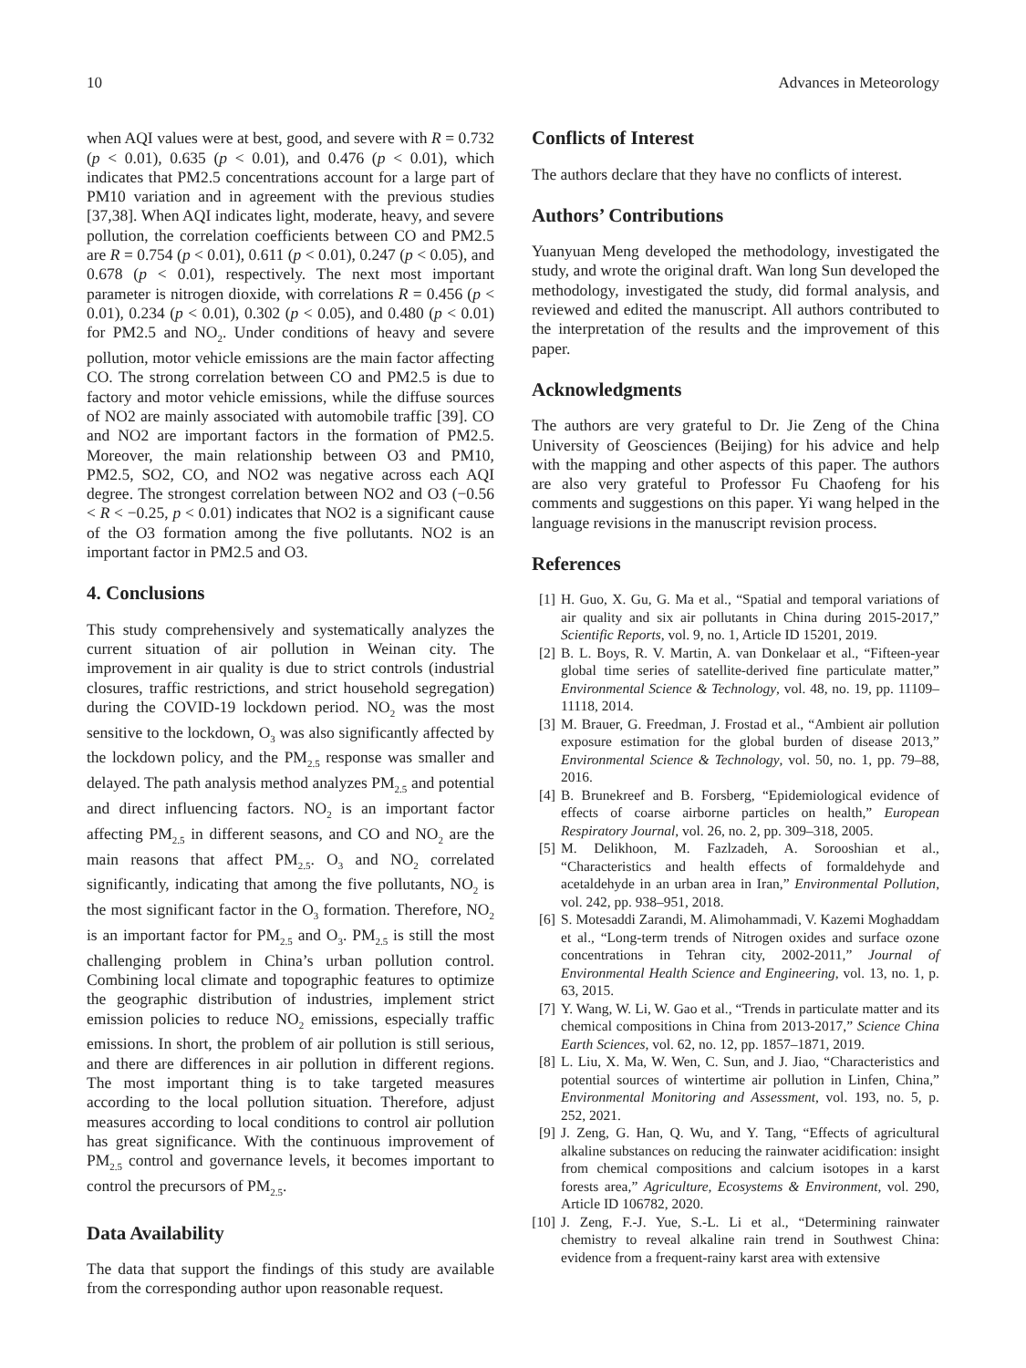10 Advances in Meteorology
when AQI values were at best, good, and severe with R = 0.732 (p < 0.01), 0.635 (p < 0.01), and 0.476 (p < 0.01), which indicates that PM2.5 concentrations account for a large part of PM10 variation and in agreement with the previous studies [37,38]. When AQI indicates light, moderate, heavy, and severe pollution, the correlation coefficients between CO and PM2.5 are R = 0.754 (p < 0.01), 0.611 (p < 0.01), 0.247 (p < 0.05), and 0.678 (p < 0.01), respectively. The next most important parameter is nitrogen dioxide, with correlations R = 0.456 (p < 0.01), 0.234 (p < 0.01), 0.302 (p < 0.05), and 0.480 (p < 0.01) for PM2.5 and NO<sub>2</sub>. Under conditions of heavy and severe pollution, motor vehicle emissions are the main factor affecting CO. The strong correlation between CO and PM2.5 is due to factory and motor vehicle emissions, while the diffuse sources of NO2 are mainly associated with automobile traffic [39]. CO and NO2 are important factors in the formation of PM2.5. Moreover, the main relationship between O3 and PM10, PM2.5, SO2, CO, and NO2 was negative across each AQI degree. The strongest correlation between NO2 and O3 (−0.56 < R < −0.25, p < 0.01) indicates that NO2 is a significant cause of the O3 formation among the five pollutants. NO2 is an important factor in PM2.5 and O3.
4. Conclusions
This study comprehensively and systematically analyzes the current situation of air pollution in Weinan city. The improvement in air quality is due to strict controls (industrial closures, traffic restrictions, and strict household segregation) during the COVID-19 lockdown period. NO<sub>2</sub> was the most sensitive to the lockdown, O<sub>3</sub> was also significantly affected by the lockdown policy, and the PM<sub>2.5</sub> response was smaller and delayed. The path analysis method analyzes PM<sub>2.5</sub> and potential and direct influencing factors. NO<sub>2</sub> is an important factor affecting PM<sub>2.5</sub> in different seasons, and CO and NO<sub>2</sub> are the main reasons that affect PM<sub>2.5</sub>. O<sub>3</sub> and NO<sub>2</sub> correlated significantly, indicating that among the five pollutants, NO<sub>2</sub> is the most significant factor in the O<sub>3</sub> formation. Therefore, NO<sub>2</sub> is an important factor for PM<sub>2.5</sub> and O<sub>3</sub>. PM<sub>2.5</sub> is still the most challenging problem in China’s urban pollution control. Combining local climate and topographic features to optimize the geographic distribution of industries, implement strict emission policies to reduce NO<sub>2</sub> emissions, especially traffic emissions. In short, the problem of air pollution is still serious, and there are differences in air pollution in different regions. The most important thing is to take targeted measures according to the local pollution situation. Therefore, adjust measures according to local conditions to control air pollution has great significance. With the continuous improvement of PM<sub>2.5</sub> control and governance levels, it becomes important to control the precursors of PM<sub>2.5</sub>.
Data Availability
The data that support the findings of this study are available from the corresponding author upon reasonable request.
Conflicts of Interest
The authors declare that they have no conflicts of interest.
Authors’ Contributions
Yuanyuan Meng developed the methodology, investigated the study, and wrote the original draft. Wan long Sun developed the methodology, investigated the study, did formal analysis, and reviewed and edited the manuscript. All authors contributed to the interpretation of the results and the improvement of this paper.
Acknowledgments
The authors are very grateful to Dr. Jie Zeng of the China University of Geosciences (Beijing) for his advice and help with the mapping and other aspects of this paper. The authors are also very grateful to Professor Fu Chaofeng for his comments and suggestions on this paper. Yi wang helped in the language revisions in the manuscript revision process.
References
[1]
H. Guo, X. Gu, G. Ma et al., “Spatial and temporal variations of air quality and six air pollutants in China during 2015-2017,” Scientific Reports, vol. 9, no. 1, Article ID 15201, 2019.
[2]
B. L. Boys, R. V. Martin, A. van Donkelaar et al., “Fifteen-year global time series of satellite-derived fine particulate matter,” Environmental Science & Technology, vol. 48, no. 19, pp. 11109–11118, 2014.
[3]
M. Brauer, G. Freedman, J. Frostad et al., “Ambient air pollution exposure estimation for the global burden of disease 2013,” Environmental Science & Technology, vol. 50, no. 1, pp. 79–88, 2016.
[4]
B. Brunekreef and B. Forsberg, “Epidemiological evidence of effects of coarse airborne particles on health,” European Respiratory Journal, vol. 26, no. 2, pp. 309–318, 2005.
[5]
M. Delikhoon, M. Fazlzadeh, A. Sorooshian et al., “Characteristics and health effects of formaldehyde and acetaldehyde in an urban area in Iran,” Environmental Pollution, vol. 242, pp. 938–951, 2018.
[6]
S. Motesaddi Zarandi, M. Alimohammadi, V. Kazemi Moghaddam et al., “Long-term trends of Nitrogen oxides and surface ozone concentrations in Tehran city, 2002-2011,” Journal of Environmental Health Science and Engineering, vol. 13, no. 1, p. 63, 2015.
[7]
Y. Wang, W. Li, W. Gao et al., “Trends in particulate matter and its chemical compositions in China from 2013-2017,” Science China Earth Sciences, vol. 62, no. 12, pp. 1857–1871, 2019.
[8]
L. Liu, X. Ma, W. Wen, C. Sun, and J. Jiao, “Characteristics and potential sources of wintertime air pollution in Linfen, China,” Environmental Monitoring and Assessment, vol. 193, no. 5, p. 252, 2021.
[9]
J. Zeng, G. Han, Q. Wu, and Y. Tang, “Effects of agricultural alkaline substances on reducing the rainwater acidification: insight from chemical compositions and calcium isotopes in a karst forests area,” Agriculture, Ecosystems & Environment, vol. 290, Article ID 106782, 2020.
[10]
J. Zeng, F.-J. Yue, S.-L. Li et al., “Determining rainwater chemistry to reveal alkaline rain trend in Southwest China: evidence from a frequent-rainy karst area with extensive